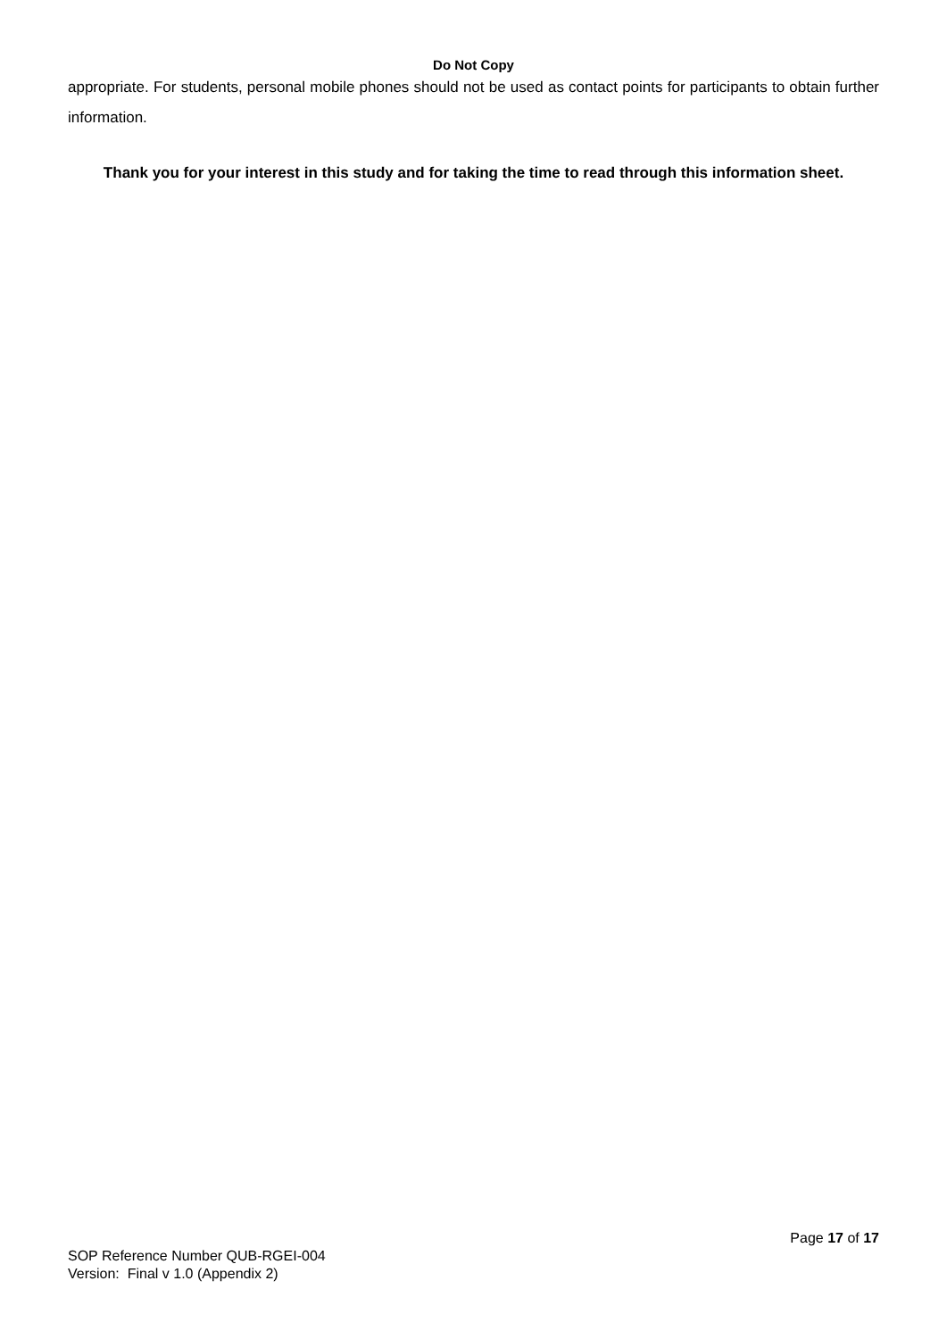Do Not Copy
appropriate. For students, personal mobile phones should not be used as contact points for participants to obtain further information.
Thank you for your interest in this study and for taking the time to read through this information sheet.
Page 17 of 17
SOP Reference Number QUB-RGEI-004
Version: Final v 1.0 (Appendix 2)